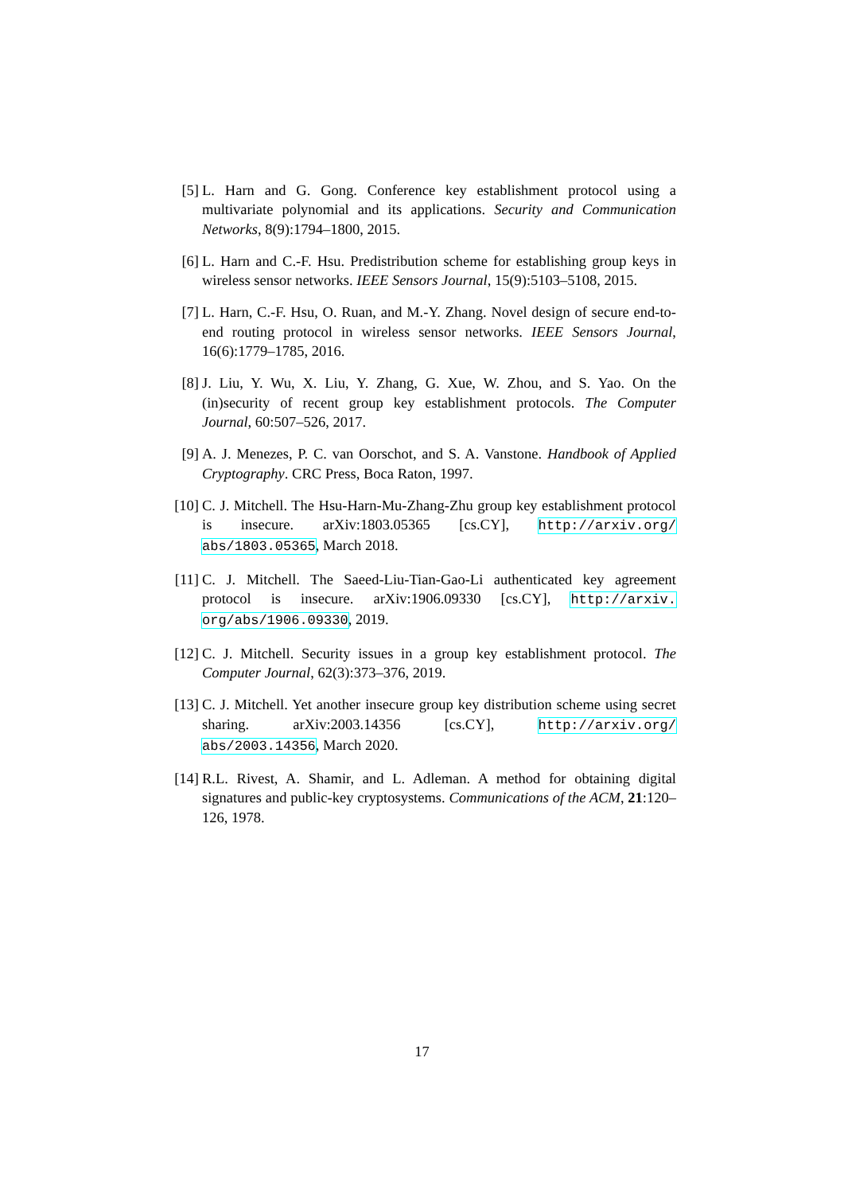[5] L. Harn and G. Gong. Conference key establishment protocol using a multivariate polynomial and its applications. Security and Communication Networks, 8(9):1794–1800, 2015.
[6] L. Harn and C.-F. Hsu. Predistribution scheme for establishing group keys in wireless sensor networks. IEEE Sensors Journal, 15(9):5103–5108, 2015.
[7] L. Harn, C.-F. Hsu, O. Ruan, and M.-Y. Zhang. Novel design of secure end-to-end routing protocol in wireless sensor networks. IEEE Sensors Journal, 16(6):1779–1785, 2016.
[8] J. Liu, Y. Wu, X. Liu, Y. Zhang, G. Xue, W. Zhou, and S. Yao. On the (in)security of recent group key establishment protocols. The Computer Journal, 60:507–526, 2017.
[9] A. J. Menezes, P. C. van Oorschot, and S. A. Vanstone. Handbook of Applied Cryptography. CRC Press, Boca Raton, 1997.
[10] C. J. Mitchell. The Hsu-Harn-Mu-Zhang-Zhu group key establishment protocol is insecure. arXiv:1803.05365 [cs.CY], http://arxiv.org/ abs/1803.05365, March 2018.
[11] C. J. Mitchell. The Saeed-Liu-Tian-Gao-Li authenticated key agreement protocol is insecure. arXiv:1906.09330 [cs.CY], http://arxiv. org/abs/1906.09330, 2019.
[12] C. J. Mitchell. Security issues in a group key establishment protocol. The Computer Journal, 62(3):373–376, 2019.
[13] C. J. Mitchell. Yet another insecure group key distribution scheme using secret sharing. arXiv:2003.14356 [cs.CY], http://arxiv.org/ abs/2003.14356, March 2020.
[14] R.L. Rivest, A. Shamir, and L. Adleman. A method for obtaining digital signatures and public-key cryptosystems. Communications of the ACM, 21:120–126, 1978.
17